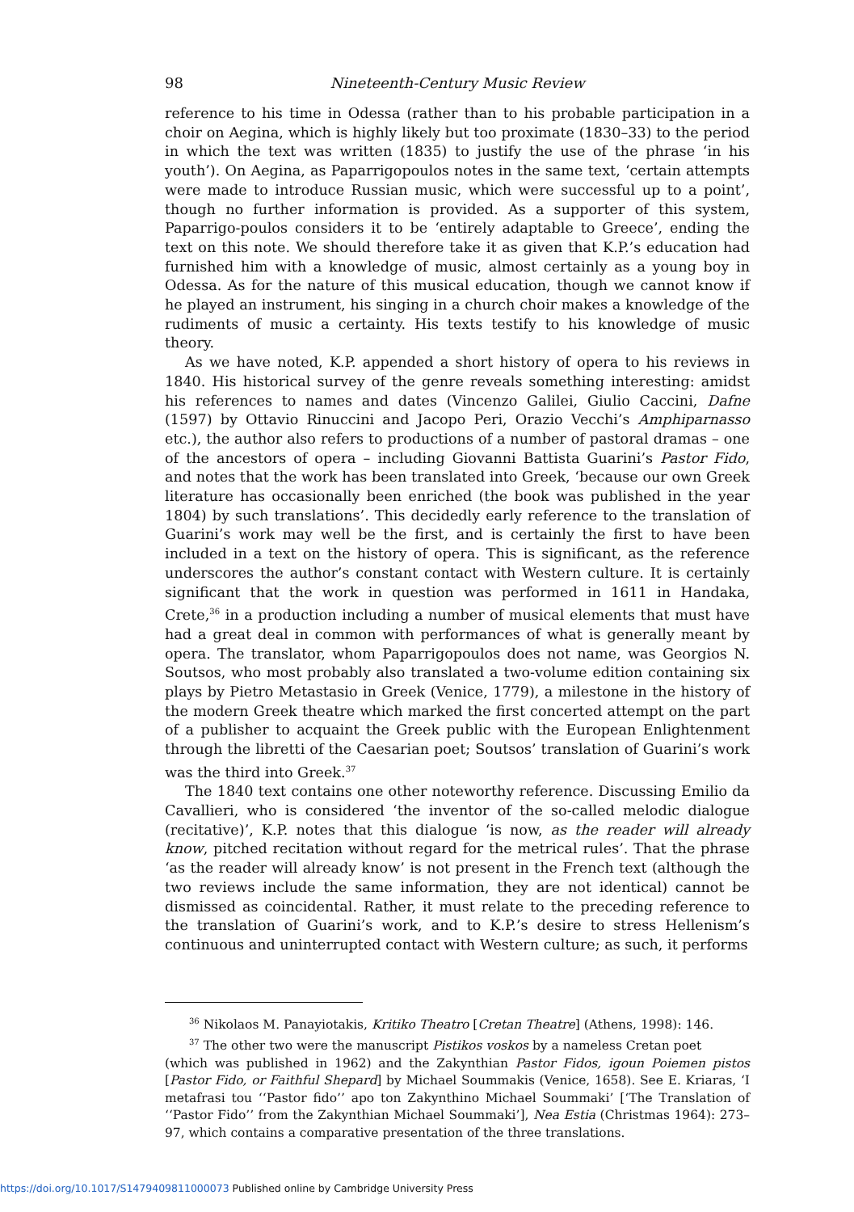98 Nineteenth-Century Music Review
reference to his time in Odessa (rather than to his probable participation in a choir on Aegina, which is highly likely but too proximate (1830–33) to the period in which the text was written (1835) to justify the use of the phrase ‘in his youth’). On Aegina, as Paparrigopoulos notes in the same text, ‘certain attempts were made to introduce Russian music, which were successful up to a point’, though no further information is provided. As a supporter of this system, Paparrigo-poulos considers it to be ‘entirely adaptable to Greece’, ending the text on this note. We should therefore take it as given that K.P.’s education had furnished him with a knowledge of music, almost certainly as a young boy in Odessa. As for the nature of this musical education, though we cannot know if he played an instrument, his singing in a church choir makes a knowledge of the rudiments of music a certainty. His texts testify to his knowledge of music theory.
As we have noted, K.P. appended a short history of opera to his reviews in 1840. His historical survey of the genre reveals something interesting: amidst his references to names and dates (Vincenzo Galilei, Giulio Caccini, Dafne (1597) by Ottavio Rinuccini and Jacopo Peri, Orazio Vecchi’s Amphiparnasso etc.), the author also refers to productions of a number of pastoral dramas – one of the ancestors of opera – including Giovanni Battista Guarini’s Pastor Fido, and notes that the work has been translated into Greek, ‘because our own Greek literature has occasionally been enriched (the book was published in the year 1804) by such translations’. This decidedly early reference to the translation of Guarini’s work may well be the first, and is certainly the first to have been included in a text on the history of opera. This is significant, as the reference underscores the author’s constant contact with Western culture. It is certainly significant that the work in question was performed in 1611 in Handaka, Crete,<sup>36</sup> in a production including a number of musical elements that must have had a great deal in common with performances of what is generally meant by opera. The translator, whom Paparrigopoulos does not name, was Georgios N. Soutsos, who most probably also translated a two-volume edition containing six plays by Pietro Metastasio in Greek (Venice, 1779), a milestone in the history of the modern Greek theatre which marked the first concerted attempt on the part of a publisher to acquaint the Greek public with the European Enlightenment through the libretti of the Caesarian poet; Soutsos’ translation of Guarini’s work was the third into Greek.<sup>37</sup>
The 1840 text contains one other noteworthy reference. Discussing Emilio da Cavallieri, who is considered ‘the inventor of the so-called melodic dialogue (recitative)’, K.P. notes that this dialogue ‘is now, as the reader will already know, pitched recitation without regard for the metrical rules’. That the phrase ‘as the reader will already know’ is not present in the French text (although the two reviews include the same information, they are not identical) cannot be dismissed as coincidental. Rather, it must relate to the preceding reference to the translation of Guarini’s work, and to K.P.’s desire to stress Hellenism’s continuous and uninterrupted contact with Western culture; as such, it performs
<sup>36</sup> Nikolaos M. Panayiotakis, Kritiko Theatro [Cretan Theatre] (Athens, 1998): 146.
<sup>37</sup> The other two were the manuscript Pistikos voskos by a nameless Cretan poet
(which was published in 1962) and the Zakynthian Pastor Fidos, igoun Poiemen pistos [Pastor Fido, or Faithful Shepard] by Michael Soummakis (Venice, 1658). See E. Kriaras, ‘I metafrasi tou ‘‘Pastor fido’’ apo ton Zakynthino Michael Soummaki’ [‘The Translation of ‘‘Pastor Fido’’ from the Zakynthian Michael Soummaki’], Nea Estia (Christmas 1964): 273–97, which contains a comparative presentation of the three translations.
https://doi.org/10.1017/S1479409811000073 Published online by Cambridge University Press